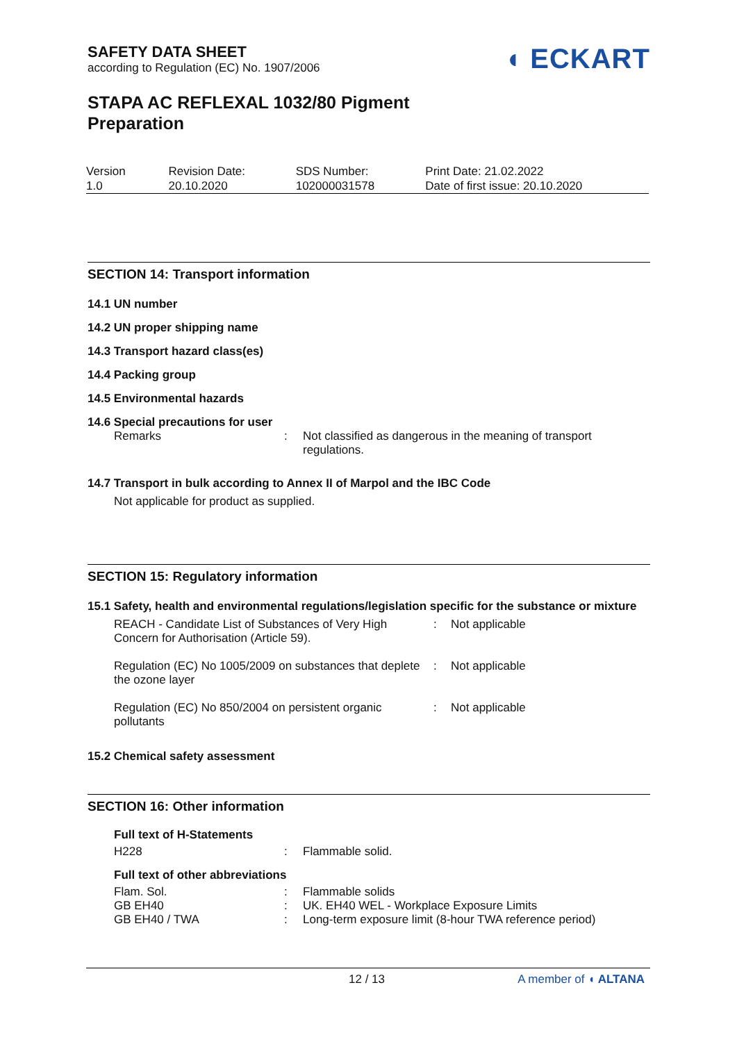◖ ECKART
SAFETY DATA SHEET
according to Regulation (EC) No. 1907/2006
STAPA AC REFLEXAL 1032/80 Pigment
Preparation
| Version 1.0 | Revision Date: 20.10.2020 | SDS Number: 102000031578 | Print Date: 21.02.2022 Date of first issue: 20.10.2020 |
SECTION 14: Transport information
14.1 UN number
14.2 UN proper shipping name
14.3 Transport hazard class(es)
14.4 Packing group
14.5 Environmental hazards
14.6 Special precautions for user
| Remarks | : | Not classified as dangerous in the meaning of transport regulations. |
14.7 Transport in bulk according to Annex II of Marpol and the IBC Code
Not applicable for product as supplied.
SECTION 15: Regulatory information
15.1 Safety, health and environmental regulations/legislation specific for the substance or mixture
| REACH - Candidate List of Substances of Very High Concern for Authorisation (Article 59). | : | Not applicable |
| Regulation (EC) No 1005/2009 on substances that deplete the ozone layer | : | Not applicable |
| Regulation (EC) No 850/2004 on persistent organic pollutants | : | Not applicable |
15.2 Chemical safety assessment
SECTION 16: Other information
Full text of H-Statements
| H228 | : | Flammable solid. |
Full text of other abbreviations
| Flam. Sol. | : | Flammable solids |
| GB EH40 | : | UK. EH40 WEL - Workplace Exposure Limits |
| GB EH40 / TWA | : | Long-term exposure limit (8-hour TWA reference period) |
12 / 13 A member of ◖ ALTANA